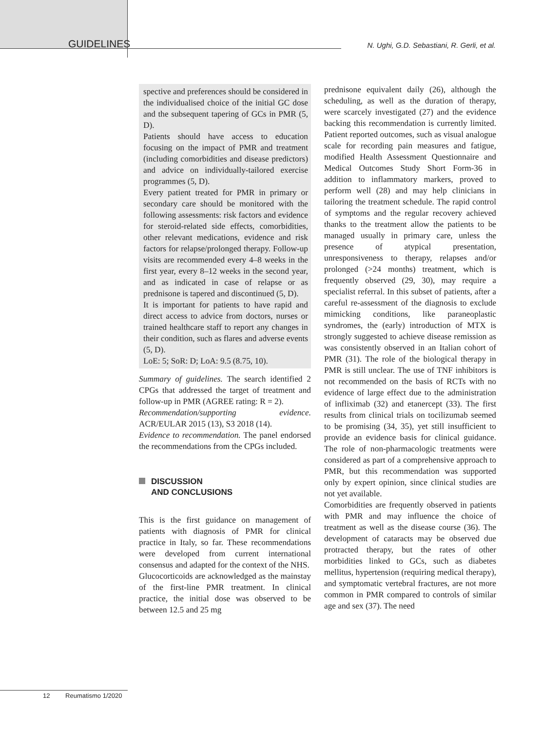GUIDELINES N. Ughi, G.D. Sebastiani, R. Gerli, et al.
spective and preferences should be considered in the individualised choice of the initial GC dose and the subsequent tapering of GCs in PMR (5, D).
Patients should have access to education focusing on the impact of PMR and treatment (including comorbidities and disease predictors) and advice on individually-tailored exercise programmes (5, D).
Every patient treated for PMR in primary or secondary care should be monitored with the following assessments: risk factors and evidence for steroid-related side effects, comorbidities, other relevant medications, evidence and risk factors for relapse/prolonged therapy. Follow-up visits are recommended every 4–8 weeks in the first year, every 8–12 weeks in the second year, and as indicated in case of relapse or as prednisone is tapered and discontinued (5, D).
It is important for patients to have rapid and direct access to advice from doctors, nurses or trained healthcare staff to report any changes in their condition, such as flares and adverse events (5, D).
LoE: 5; SoR: D; LoA: 9.5 (8.75, 10).
Summary of guidelines. The search identified 2 CPGs that addressed the target of treatment and follow-up in PMR (AGREE rating: R = 2).
Recommendation/supporting evidence. ACR/EULAR 2015 (13), S3 2018 (14).
Evidence to recommendation. The panel endorsed the recommendations from the CPGs included.
DISCUSSION
AND CONCLUSIONS
This is the first guidance on management of patients with diagnosis of PMR for clinical practice in Italy, so far. These recommendations were developed from current international consensus and adapted for the context of the NHS.
Glucocorticoids are acknowledged as the mainstay of the first-line PMR treatment. In clinical practice, the initial dose was observed to be between 12.5 and 25 mg
prednisone equivalent daily (26), although the scheduling, as well as the duration of therapy, were scarcely investigated (27) and the evidence backing this recommendation is currently limited. Patient reported outcomes, such as visual analogue scale for recording pain measures and fatigue, modified Health Assessment Questionnaire and Medical Outcomes Study Short Form-36 in addition to inflammatory markers, proved to perform well (28) and may help clinicians in tailoring the treatment schedule. The rapid control of symptoms and the regular recovery achieved thanks to the treatment allow the patients to be managed usually in primary care, unless the presence of atypical presentation, unresponsiveness to therapy, relapses and/or prolonged (>24 months) treatment, which is frequently observed (29, 30), may require a specialist referral. In this subset of patients, after a careful re-assessment of the diagnosis to exclude mimicking conditions, like paraneoplastic syndromes, the (early) introduction of MTX is strongly suggested to achieve disease remission as was consistently observed in an Italian cohort of PMR (31). The role of the biological therapy in PMR is still unclear. The use of TNF inhibitors is not recommended on the basis of RCTs with no evidence of large effect due to the administration of infliximab (32) and etanercept (33). The first results from clinical trials on tocilizumab seemed to be promising (34, 35), yet still insufficient to provide an evidence basis for clinical guidance. The role of non-pharmacologic treatments were considered as part of a comprehensive approach to PMR, but this recommendation was supported only by expert opinion, since clinical studies are not yet available.
Comorbidities are frequently observed in patients with PMR and may influence the choice of treatment as well as the disease course (36). The development of cataracts may be observed due protracted therapy, but the rates of other morbidities linked to GCs, such as diabetes mellitus, hypertension (requiring medical therapy), and symptomatic vertebral fractures, are not more common in PMR compared to controls of similar age and sex (37). The need
12 Reumatismo 1/2020